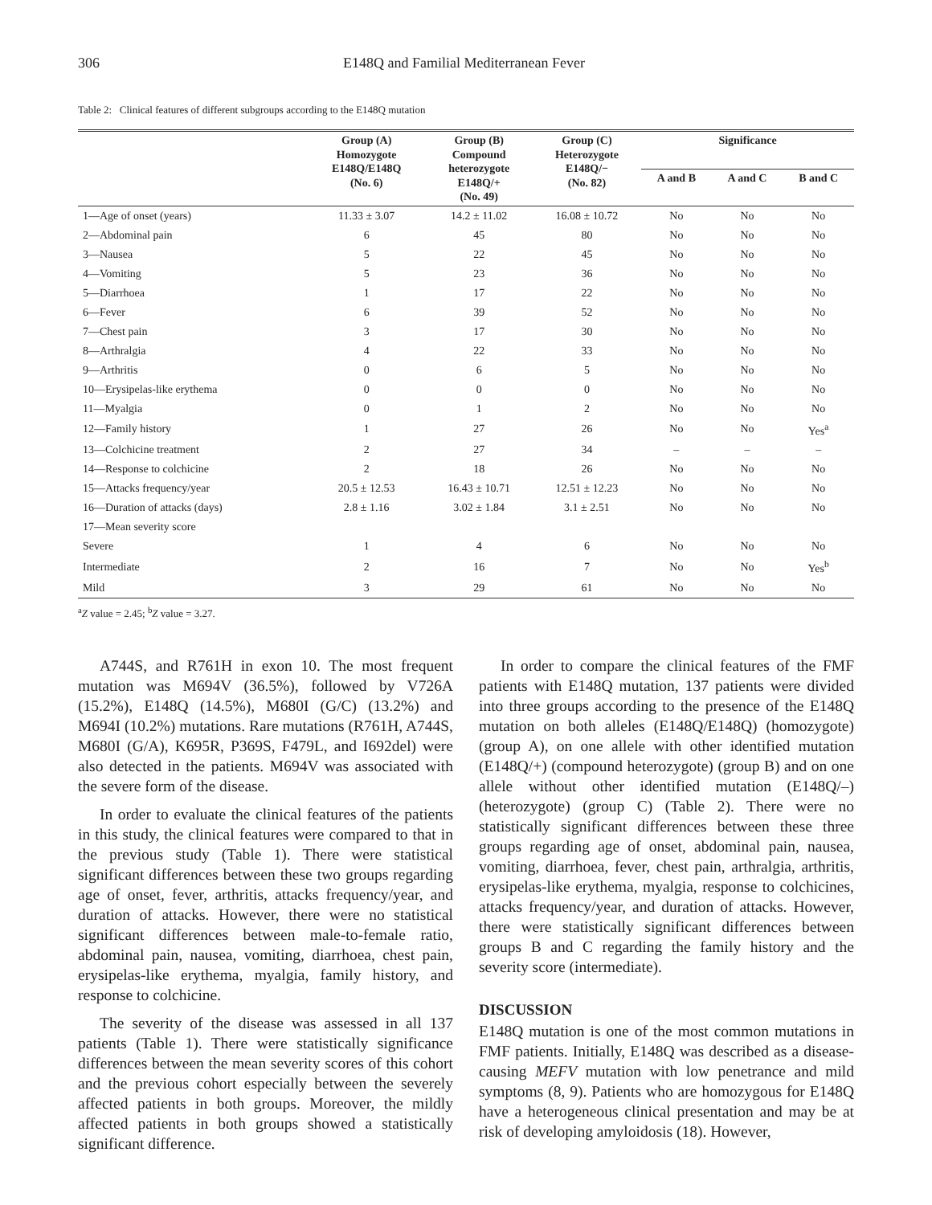306 E148Q and Familial Mediterranean Fever
Table 2: Clinical features of different subgroups according to the E148Q mutation
| | Group (A) Homozygote E148Q/E148Q (No. 6) | Group (B) Compound heterozygote E148Q/+ (No. 49) | Group (C) Heterozygote E148Q/− (No. 82) | Significance | | |
| --- | --- | --- | --- | --- | --- | --- |
| | | | | A and B | A and C | B and C |
| 1—Age of onset (years) | 11.33 ± 3.07 | 14.2 ± 11.02 | 16.08 ± 10.72 | No | No | No |
| 2—Abdominal pain | 6 | 45 | 80 | No | No | No |
| 3—Nausea | 5 | 22 | 45 | No | No | No |
| 4—Vomiting | 5 | 23 | 36 | No | No | No |
| 5—Diarrhoea | 1 | 17 | 22 | No | No | No |
| 6—Fever | 6 | 39 | 52 | No | No | No |
| 7—Chest pain | 3 | 17 | 30 | No | No | No |
| 8—Arthralgia | 4 | 22 | 33 | No | No | No |
| 9—Arthritis | 0 | 6 | 5 | No | No | No |
| 10—Erysipelas-like erythema | 0 | 0 | 0 | No | No | No |
| 11—Myalgia | 0 | 1 | 2 | No | No | No |
| 12—Family history | 1 | 27 | 26 | No | No | Yes<sup>a</sup> |
| 13—Colchicine treatment | 2 | 27 | 34 | – | – | – |
| 14—Response to colchicine | 2 | 18 | 26 | No | No | No |
| 15—Attacks frequency/year | 20.5 ± 12.53 | 16.43 ± 10.71 | 12.51 ± 12.23 | No | No | No |
| 16—Duration of attacks (days) | 2.8 ± 1.16 | 3.02 ± 1.84 | 3.1 ± 2.51 | No | No | No |
| 17—Mean severity score | | | | | | |
| Severe | 1 | 4 | 6 | No | No | No |
| Intermediate | 2 | 16 | 7 | No | No | Yes<sup>b</sup> |
| Mild | 3 | 29 | 61 | No | No | No |
<sup>a</sup> Z value = 2.45; <sup>b</sup>Z value = 3.27.
A744S, and R761H in exon 10. The most frequent mutation was M694V (36.5%), followed by V726A (15.2%), E148Q (14.5%), M680I (G/C) (13.2%) and M694I (10.2%) mutations. Rare mutations (R761H, A744S, M680I (G/A), K695R, P369S, F479L, and I692del) were also detected in the patients. M694V was associated with the severe form of the disease.
In order to evaluate the clinical features of the patients in this study, the clinical features were compared to that in the previous study (Table 1). There were statistical significant differences between these two groups regarding age of onset, fever, arthritis, attacks frequency/year, and duration of attacks. However, there were no statistical significant differences between male-to-female ratio, abdominal pain, nausea, vomiting, diarrhoea, chest pain, erysipelas-like erythema, myalgia, family history, and response to colchicine.
The severity of the disease was assessed in all 137 patients (Table 1). There were statistically significance differences between the mean severity scores of this cohort and the previous cohort especially between the severely affected patients in both groups. Moreover, the mildly affected patients in both groups showed a statistically significant difference.
In order to compare the clinical features of the FMF patients with E148Q mutation, 137 patients were divided into three groups according to the presence of the E148Q mutation on both alleles (E148Q/E148Q) (homozygote) (group A), on one allele with other identified mutation (E148Q/+) (compound heterozygote) (group B) and on one allele without other identified mutation (E148Q/–) (heterozygote) (group C) (Table 2). There were no statistically significant differences between these three groups regarding age of onset, abdominal pain, nausea, vomiting, diarrhoea, fever, chest pain, arthralgia, arthritis, erysipelas-like erythema, myalgia, response to colchicines, attacks frequency/year, and duration of attacks. However, there were statistically significant differences between groups B and C regarding the family history and the severity score (intermediate).
DISCUSSION
E148Q mutation is one of the most common mutations in FMF patients. Initially, E148Q was described as a disease-causing MEFV mutation with low penetrance and mild symptoms (8, 9). Patients who are homozygous for E148Q have a heterogeneous clinical presentation and may be at risk of developing amyloidosis (18). However,